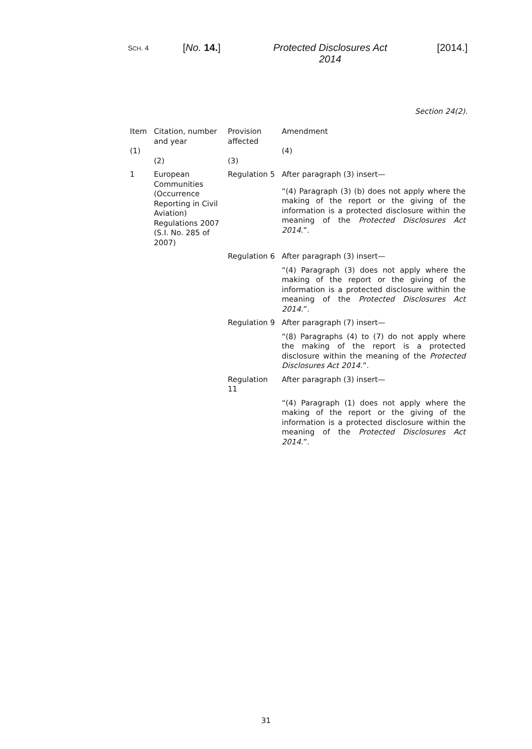SCH. 4 [No. 14.] Protected Disclosures Act 2014 [2014.]
Section 24(2).
| Item (1) | Citation, number and year (2) | Provision affected (3) | Amendment (4) |
| 1 | European Communities (Occurrence Reporting in Civil Aviation) Regulations 2007 (S.I. No. 285 of 2007) | Regulation 5 | After paragraph (3) insert— |
| | | | “(4) Paragraph (3) (b) does not apply where the making of the report or the giving of the information is a protected disclosure within the meaning of the Protected Disclosures Act 2014 .”. |
| | | Regulation 6 | After paragraph (3) insert— |
| | | | “(4) Paragraph (3) does not apply where the making of the report or the giving of the information is a protected disclosure within the meaning of the Protected Disclosures Act 2014 .”. |
| | | Regulation 9 | After paragraph (7) insert— |
| | | | “(8) Paragraphs (4) to (7) do not apply where the making of the report is a protected disclosure within the meaning of the Protected Disclosures Act 2014 .”. |
| | | Regulation 11 | After paragraph (3) insert— |
| | | | “(4) Paragraph (1) does not apply where the making of the report or the giving of the information is a protected disclosure within the meaning of the Protected Disclosures Act 2014 .”. |
31